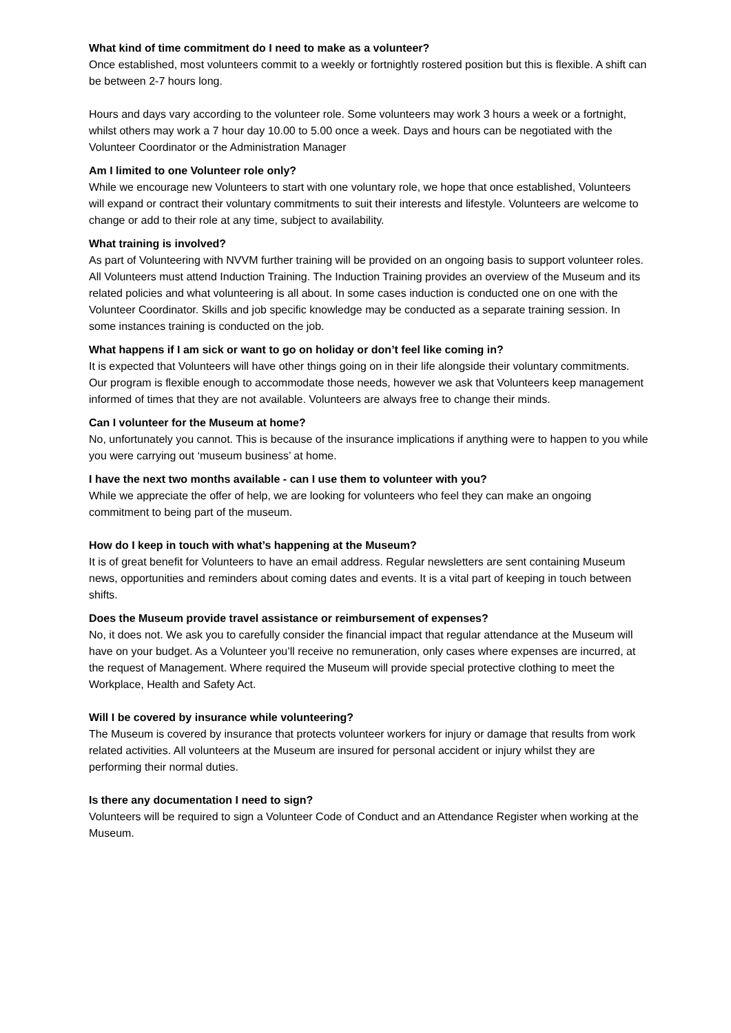What kind of time commitment do I need to make as a volunteer?
Once established, most volunteers commit to a weekly or fortnightly rostered position but this is flexible. A shift can be between 2-7 hours long.
Hours and days vary according to the volunteer role. Some volunteers may work 3 hours a week or a fortnight, whilst others may work a 7 hour day 10.00 to 5.00 once a week. Days and hours can be negotiated with the Volunteer Coordinator or the Administration Manager
Am I limited to one Volunteer role only?
While we encourage new Volunteers to start with one voluntary role, we hope that once established, Volunteers will expand or contract their voluntary commitments to suit their interests and lifestyle. Volunteers are welcome to change or add to their role at any time, subject to availability.
What training is involved?
As part of Volunteering with NVVM further training will be provided on an ongoing basis to support volunteer roles. All Volunteers must attend Induction Training. The Induction Training provides an overview of the Museum and its related policies and what volunteering is all about. In some cases induction is conducted one on one with the Volunteer Coordinator. Skills and job specific knowledge may be conducted as a separate training session. In some instances training is conducted on the job.
What happens if I am sick or want to go on holiday or don’t feel like coming in?
It is expected that Volunteers will have other things going on in their life alongside their voluntary commitments. Our program is flexible enough to accommodate those needs, however we ask that Volunteers keep management informed of times that they are not available. Volunteers are always free to change their minds.
Can I volunteer for the Museum at home?
No, unfortunately you cannot. This is because of the insurance implications if anything were to happen to you while you were carrying out ‘museum business’ at home.
I have the next two months available - can I use them to volunteer with you?
While we appreciate the offer of help, we are looking for volunteers who feel they can make an ongoing commitment to being part of the museum.
How do I keep in touch with what’s happening at the Museum?
It is of great benefit for Volunteers to have an email address. Regular newsletters are sent containing Museum news, opportunities and reminders about coming dates and events. It is a vital part of keeping in touch between shifts.
Does the Museum provide travel assistance or reimbursement of expenses?
No, it does not. We ask you to carefully consider the financial impact that regular attendance at the Museum will have on your budget. As a Volunteer you’ll receive no remuneration, only cases where expenses are incurred, at the request of Management. Where required the Museum will provide special protective clothing to meet the Workplace, Health and Safety Act.
Will I be covered by insurance while volunteering?
The Museum is covered by insurance that protects volunteer workers for injury or damage that results from work related activities. All volunteers at the Museum are insured for personal accident or injury whilst they are performing their normal duties.
Is there any documentation I need to sign?
Volunteers will be required to sign a Volunteer Code of Conduct and an Attendance Register when working at the Museum.